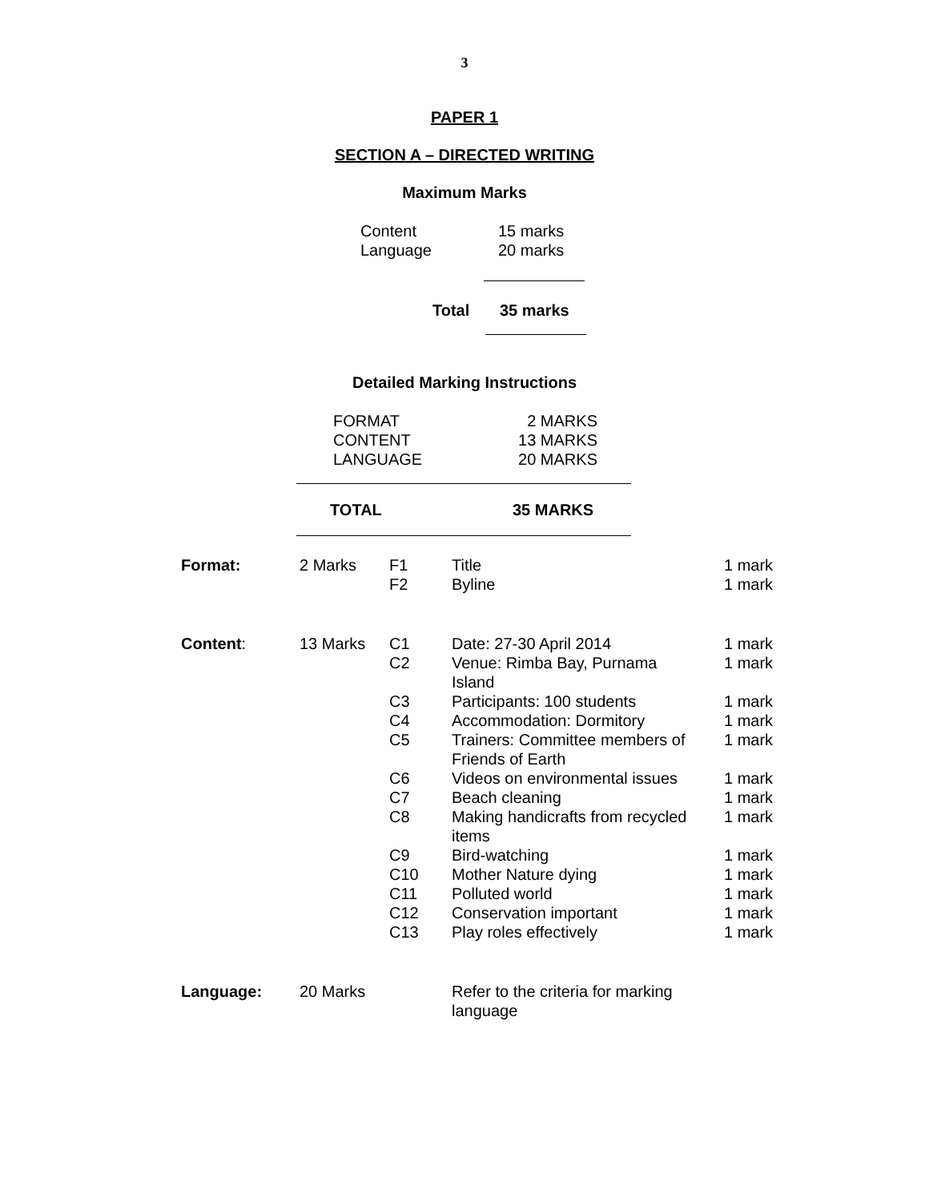3
PAPER 1
SECTION A – DIRECTED WRITING
Maximum Marks
| Content | 15 marks |
| Language | 20 marks |
| Total | 35 marks |
Detailed Marking Instructions
| FORMAT | 2 MARKS |
| CONTENT | 13 MARKS |
| LANGUAGE | 20 MARKS |
| TOTAL | 35 MARKS |
| Format: | 2 Marks | F1 F2 | Title Byline | 1 mark 1 mark |
| Content : | 13 Marks | C1 | Date: 27-30 April 2014 | 1 mark |
| | | C2 | Venue: Rimba Bay, Purnama Island | 1 mark |
| | | C3 | Participants: 100 students | 1 mark |
| | | C4 | Accommodation: Dormitory | 1 mark |
| | | C5 | Trainers: Committee members of Friends of Earth | 1 mark |
| | | C6 | Videos on environmental issues | 1 mark |
| | | C7 | Beach cleaning | 1 mark |
| | | C8 | Making handicrafts from recycled items | 1 mark |
| | | C9 | Bird-watching | 1 mark |
| | | C10 | Mother Nature dying | 1 mark |
| | | C11 | Polluted world | 1 mark |
| | | C12 | Conservation important | 1 mark |
| | | C13 | Play roles effectively | 1 mark |
| Language: | 20 Marks | | Refer to the criteria for marking language | |